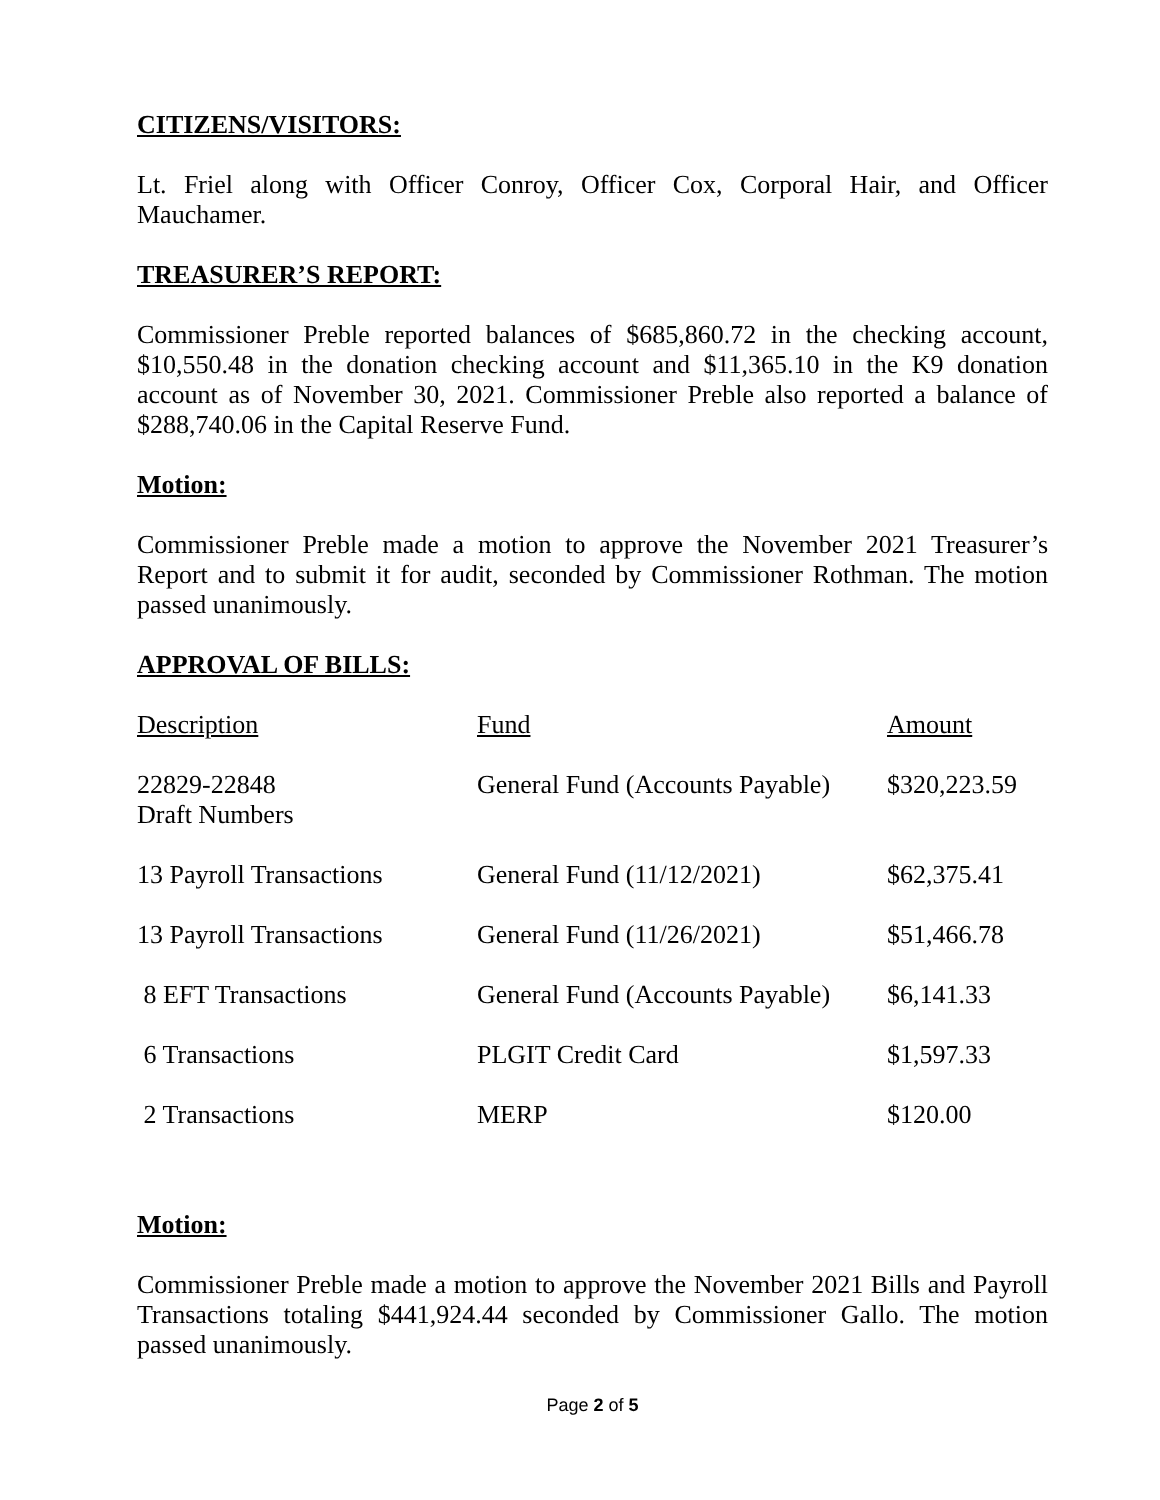CITIZENS/VISITORS:
Lt. Friel along with Officer Conroy, Officer Cox, Corporal Hair, and Officer Mauchamer.
TREASURER’S REPORT:
Commissioner Preble reported balances of $685,860.72 in the checking account, $10,550.48 in the donation checking account and $11,365.10 in the K9 donation account as of November 30, 2021. Commissioner Preble also reported a balance of $288,740.06 in the Capital Reserve Fund.
Motion:
Commissioner Preble made a motion to approve the November 2021 Treasurer’s Report and to submit it for audit, seconded by Commissioner Rothman. The motion passed unanimously.
APPROVAL OF BILLS:
| Description | Fund | Amount |
| --- | --- | --- |
| 22829-22848 Draft Numbers | General Fund (Accounts Payable) | $320,223.59 |
| 13 Payroll Transactions | General Fund (11/12/2021) | $62,375.41 |
| 13 Payroll Transactions | General Fund (11/26/2021) | $51,466.78 |
| 8 EFT Transactions | General Fund (Accounts Payable) | $6,141.33 |
| 6 Transactions | PLGIT Credit Card | $1,597.33 |
| 2 Transactions | MERP | $120.00 |
Motion:
Commissioner Preble made a motion to approve the November 2021 Bills and Payroll Transactions totaling $441,924.44 seconded by Commissioner Gallo. The motion passed unanimously.
Page 2 of 5